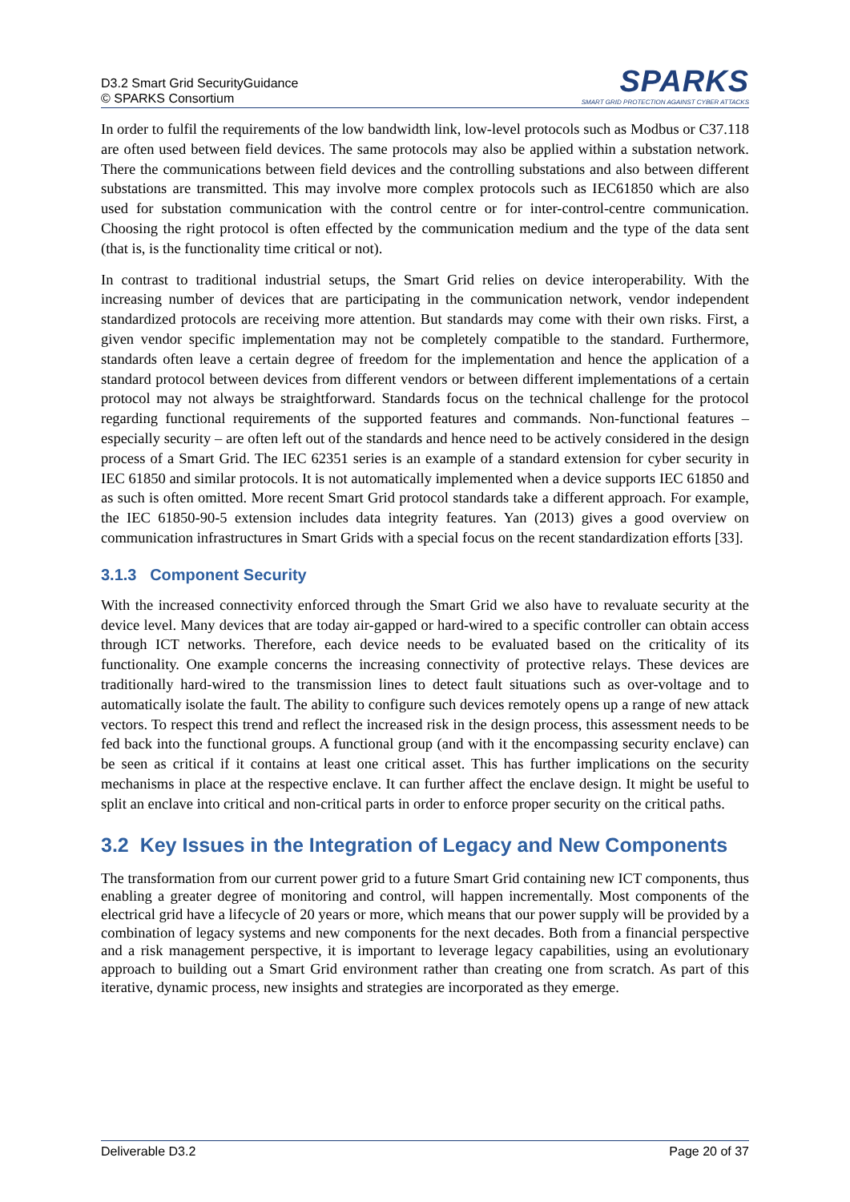D3.2 Smart Grid SecurityGuidance
© SPARKS Consortium
SPARKS
SMART GRID PROTECTION AGAINST CYBER ATTACKS
In order to fulfil the requirements of the low bandwidth link, low-level protocols such as Modbus or C37.118 are often used between field devices. The same protocols may also be applied within a substation network. There the communications between field devices and the controlling substations and also between different substations are transmitted. This may involve more complex protocols such as IEC61850 which are also used for substation communication with the control centre or for inter-control-centre communication. Choosing the right protocol is often effected by the communication medium and the type of the data sent (that is, is the functionality time critical or not).
In contrast to traditional industrial setups, the Smart Grid relies on device interoperability. With the increasing number of devices that are participating in the communication network, vendor independent standardized protocols are receiving more attention. But standards may come with their own risks. First, a given vendor specific implementation may not be completely compatible to the standard. Furthermore, standards often leave a certain degree of freedom for the implementation and hence the application of a standard protocol between devices from different vendors or between different implementations of a certain protocol may not always be straightforward. Standards focus on the technical challenge for the protocol regarding functional requirements of the supported features and commands. Non-functional features – especially security – are often left out of the standards and hence need to be actively considered in the design process of a Smart Grid. The IEC 62351 series is an example of a standard extension for cyber security in IEC 61850 and similar protocols. It is not automatically implemented when a device supports IEC 61850 and as such is often omitted. More recent Smart Grid protocol standards take a different approach. For example, the IEC 61850-90-5 extension includes data integrity features. Yan (2013) gives a good overview on communication infrastructures in Smart Grids with a special focus on the recent standardization efforts [33].
3.1.3 Component Security
With the increased connectivity enforced through the Smart Grid we also have to revaluate security at the device level. Many devices that are today air-gapped or hard-wired to a specific controller can obtain access through ICT networks. Therefore, each device needs to be evaluated based on the criticality of its functionality. One example concerns the increasing connectivity of protective relays. These devices are traditionally hard-wired to the transmission lines to detect fault situations such as over-voltage and to automatically isolate the fault. The ability to configure such devices remotely opens up a range of new attack vectors. To respect this trend and reflect the increased risk in the design process, this assessment needs to be fed back into the functional groups. A functional group (and with it the encompassing security enclave) can be seen as critical if it contains at least one critical asset. This has further implications on the security mechanisms in place at the respective enclave. It can further affect the enclave design. It might be useful to split an enclave into critical and non-critical parts in order to enforce proper security on the critical paths.
3.2 Key Issues in the Integration of Legacy and New Components
The transformation from our current power grid to a future Smart Grid containing new ICT components, thus enabling a greater degree of monitoring and control, will happen incrementally. Most components of the electrical grid have a lifecycle of 20 years or more, which means that our power supply will be provided by a combination of legacy systems and new components for the next decades. Both from a financial perspective and a risk management perspective, it is important to leverage legacy capabilities, using an evolutionary approach to building out a Smart Grid environment rather than creating one from scratch. As part of this iterative, dynamic process, new insights and strategies are incorporated as they emerge.
Deliverable D3.2 Page 20 of 37